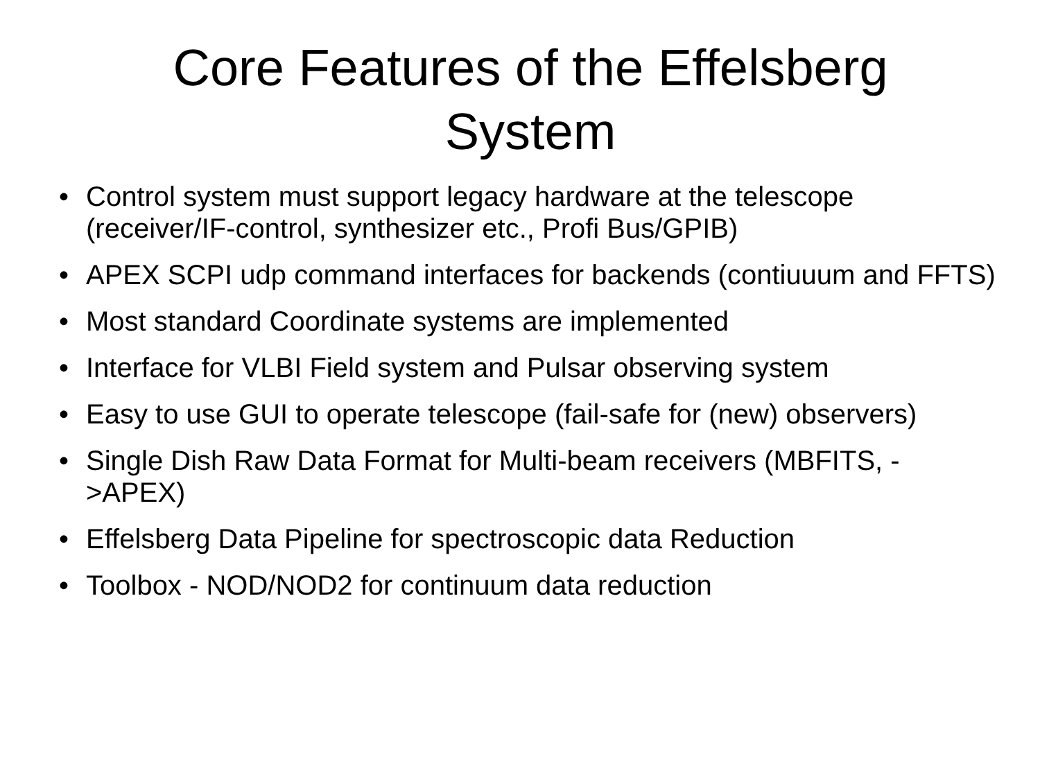Core Features of the Effelsberg System
• Control system must support legacy hardware at the telescope (receiver/IF-control, synthesizer etc., Profi Bus/GPIB)
• APEX SCPI udp command interfaces for backends (contiuuum and FFTS)
• Most standard Coordinate systems are implemented
• Interface for VLBI Field system and Pulsar observing system
• Easy to use GUI to operate telescope (fail-safe for (new) observers)
• Single Dish Raw Data Format for Multi-beam receivers (MBFITS, ->APEX)
• Effelsberg Data Pipeline for spectroscopic data Reduction
• Toolbox - NOD/NOD2 for continuum data reduction